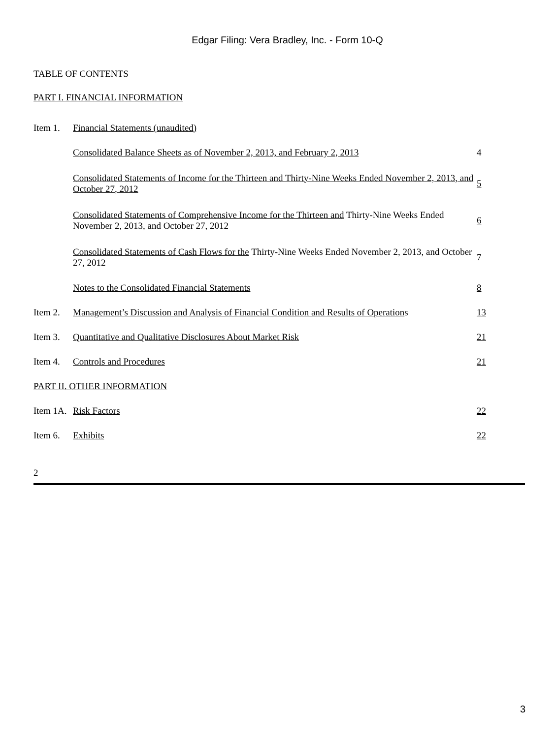Edgar Filing: Vera Bradley, Inc. - Form 10-Q
TABLE OF CONTENTS
PART I. FINANCIAL INFORMATION
| Item 1. | Financial Statements (unaudited) | |
| | Consolidated Balance Sheets as of November 2, 2013, and February 2, 2013 | 4 |
| | Consolidated Statements of Income for the Thirteen and Thirty-Nine Weeks Ended November 2, 2013, and October 27, 2012 | 5 |
| | Consolidated Statements of Comprehensive Income for the Thirteen and Thirty-Nine Weeks Ended November 2, 2013, and October 27, 2012 | 6 |
| | Consolidated Statements of Cash Flows for the Thirty-Nine Weeks Ended November 2, 2013, and October 27, 2012 | 7 |
| | Notes to the Consolidated Financial Statements | 8 |
| Item 2. | Management’s Discussion and Analysis of Financial Condition and Results of Operation s | 13 |
| Item 3. | Quantitative and Qualitative Disclosures About Market Risk | 21 |
| Item 4. | Controls and Procedures | 21 |
| PART II. OTHER INFORMATION | | |
| Item 1A. | Risk Factors | 22 |
| Item 6. | Exhibits | 22 |
2
3